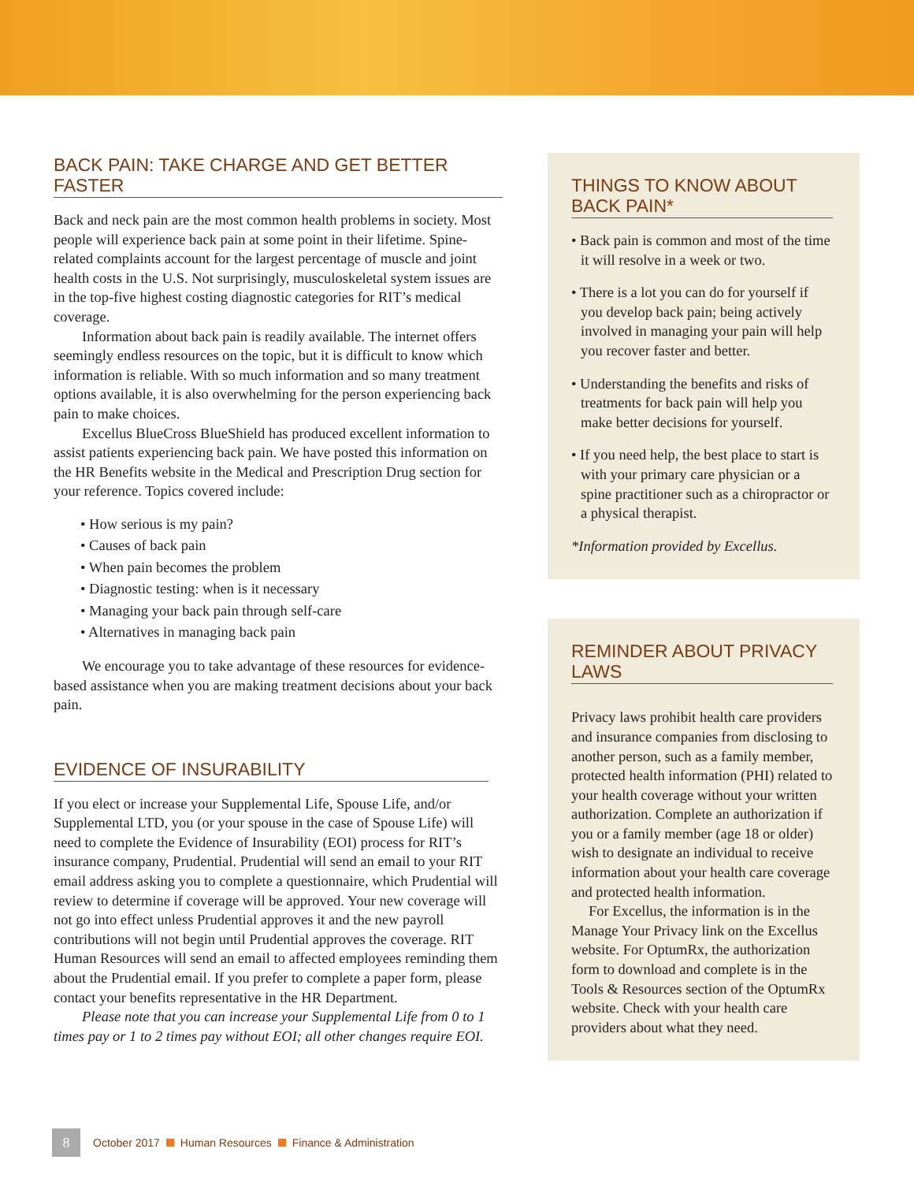BACK PAIN: TAKE CHARGE AND GET BETTER FASTER
Back and neck pain are the most common health problems in society. Most people will experience back pain at some point in their lifetime. Spine-related complaints account for the largest percentage of muscle and joint health costs in the U.S. Not surprisingly, musculoskeletal system issues are in the top-five highest costing diagnostic categories for RIT’s medical coverage.
Information about back pain is readily available. The internet offers seemingly endless resources on the topic, but it is difficult to know which information is reliable. With so much information and so many treatment options available, it is also overwhelming for the person experiencing back pain to make choices.
Excellus BlueCross BlueShield has produced excellent information to assist patients experiencing back pain. We have posted this information on the HR Benefits website in the Medical and Prescription Drug section for your reference. Topics covered include:
• How serious is my pain?
• Causes of back pain
• When pain becomes the problem
• Diagnostic testing: when is it necessary
• Managing your back pain through self-care
• Alternatives in managing back pain
We encourage you to take advantage of these resources for evidence-based assistance when you are making treatment decisions about your back pain.
EVIDENCE OF INSURABILITY
If you elect or increase your Supplemental Life, Spouse Life, and/or Supplemental LTD, you (or your spouse in the case of Spouse Life) will need to complete the Evidence of Insurability (EOI) process for RIT’s insurance company, Prudential. Prudential will send an email to your RIT email address asking you to complete a questionnaire, which Prudential will review to determine if coverage will be approved. Your new coverage will not go into effect unless Prudential approves it and the new payroll contributions will not begin until Prudential approves the coverage. RIT Human Resources will send an email to affected employees reminding them about the Prudential email. If you prefer to complete a paper form, please contact your benefits representative in the HR Department.
Please note that you can increase your Supplemental Life from 0 to 1 times pay or 1 to 2 times pay without EOI; all other changes require EOI.
THINGS TO KNOW ABOUT BACK PAIN*
• Back pain is common and most of the time it will resolve in a week or two.
• There is a lot you can do for yourself if you develop back pain; being actively involved in managing your pain will help you recover faster and better.
• Understanding the benefits and risks of treatments for back pain will help you make better decisions for yourself.
• If you need help, the best place to start is with your primary care physician or a spine practitioner such as a chiropractor or a physical therapist.
*Information provided by Excellus.
REMINDER ABOUT PRIVACY LAWS
Privacy laws prohibit health care providers and insurance companies from disclosing to another person, such as a family member, protected health information (PHI) related to your health coverage without your written authorization. Complete an authorization if you or a family member (age 18 or older) wish to designate an individual to receive information about your health care coverage and protected health information.
For Excellus, the information is in the Manage Your Privacy link on the Excellus website. For OptumRx, the authorization form to download and complete is in the Tools & Resources section of the OptumRx website. Check with your health care providers about what they need.
8 October 2017 Human Resources Finance & Administration